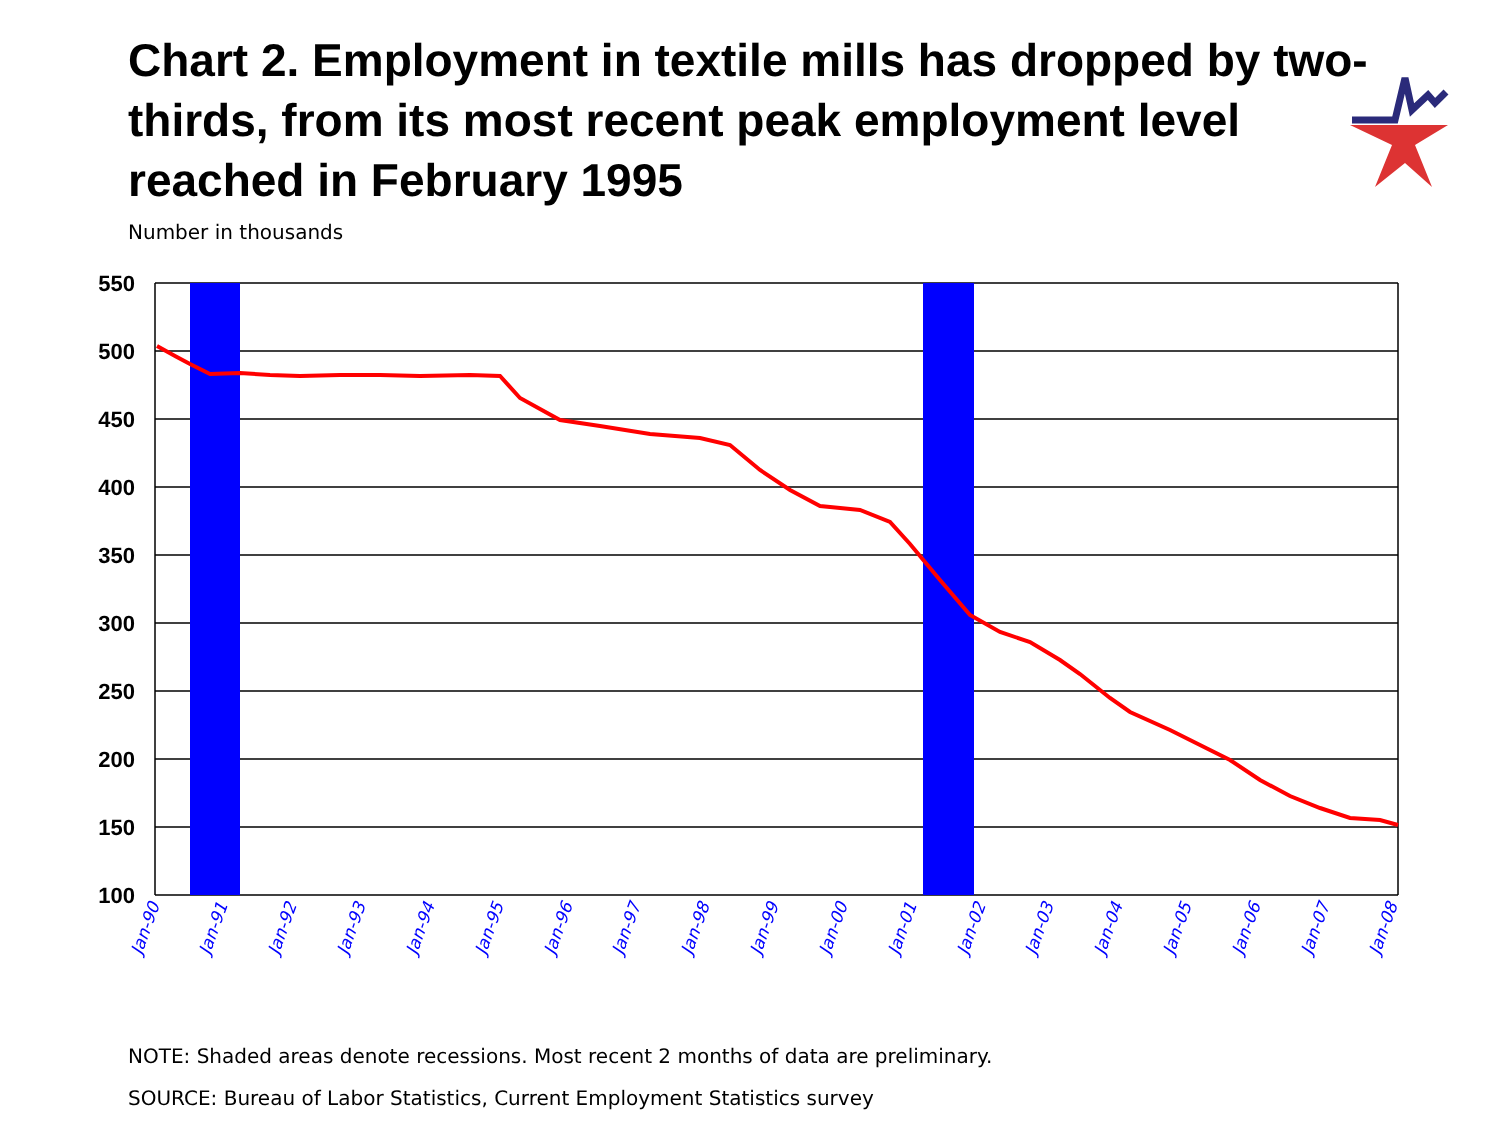Chart 2. Employment in textile mills has dropped by two-thirds, from its most recent peak employment level reached in February 1995
Number in thousands
550
500
450
400
350
300
250
200
150
100
Jan-90
Jan-91
Jan-92
Jan-93
Jan-94
Jan-95
Jan-96
Jan-97
Jan-98
Jan-99
Jan-00
Jan-01
Jan-02
Jan-03
Jan-04
Jan-05
Jan-06
Jan-07
Jan-08
NOTE: Shaded areas denote recessions. Most recent 2 months of data are preliminary.
SOURCE: Bureau of Labor Statistics, Current Employment Statistics survey